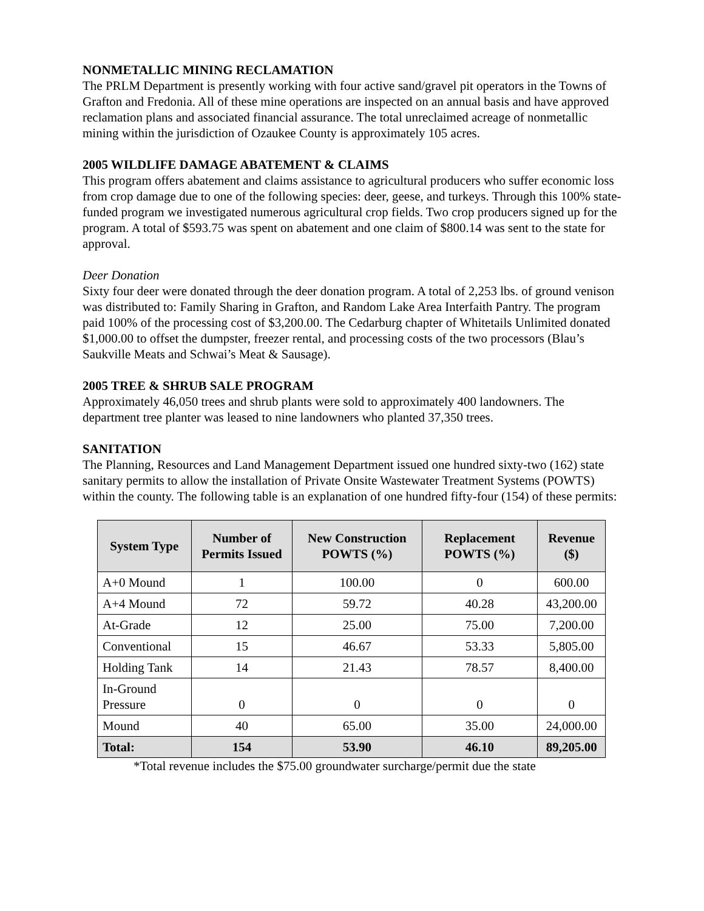NONMETALLIC MINING RECLAMATION
The PRLM Department is presently working with four active sand/gravel pit operators in the Towns of Grafton and Fredonia. All of these mine operations are inspected on an annual basis and have approved reclamation plans and associated financial assurance. The total unreclaimed acreage of nonmetallic mining within the jurisdiction of Ozaukee County is approximately 105 acres.
2005 WILDLIFE DAMAGE ABATEMENT & CLAIMS
This program offers abatement and claims assistance to agricultural producers who suffer economic loss from crop damage due to one of the following species: deer, geese, and turkeys. Through this 100% state-funded program we investigated numerous agricultural crop fields. Two crop producers signed up for the program. A total of $593.75 was spent on abatement and one claim of $800.14 was sent to the state for approval.
Deer Donation
Sixty four deer were donated through the deer donation program. A total of 2,253 lbs. of ground venison was distributed to: Family Sharing in Grafton, and Random Lake Area Interfaith Pantry. The program paid 100% of the processing cost of $3,200.00. The Cedarburg chapter of Whitetails Unlimited donated $1,000.00 to offset the dumpster, freezer rental, and processing costs of the two processors (Blau’s Saukville Meats and Schwai’s Meat & Sausage).
2005 TREE & SHRUB SALE PROGRAM
Approximately 46,050 trees and shrub plants were sold to approximately 400 landowners. The department tree planter was leased to nine landowners who planted 37,350 trees.
SANITATION
The Planning, Resources and Land Management Department issued one hundred sixty-two (162) state sanitary permits to allow the installation of Private Onsite Wastewater Treatment Systems (POWTS) within the county. The following table is an explanation of one hundred fifty-four (154) of these permits:
| System Type | Number of Permits Issued | New Construction POWTS (%) | Replacement POWTS (%) | Revenue ($) |
| --- | --- | --- | --- | --- |
| A+0 Mound | 1 | 100.00 | 0 | 600.00 |
| A+4 Mound | 72 | 59.72 | 40.28 | 43,200.00 |
| At-Grade | 12 | 25.00 | 75.00 | 7,200.00 |
| Conventional | 15 | 46.67 | 53.33 | 5,805.00 |
| Holding Tank | 14 | 21.43 | 78.57 | 8,400.00 |
| In-Ground Pressure | 0 | 0 | 0 | 0 |
| Mound | 40 | 65.00 | 35.00 | 24,000.00 |
| Total: | 154 | 53.90 | 46.10 | 89,205.00 |
*Total revenue includes the $75.00 groundwater surcharge/permit due the state